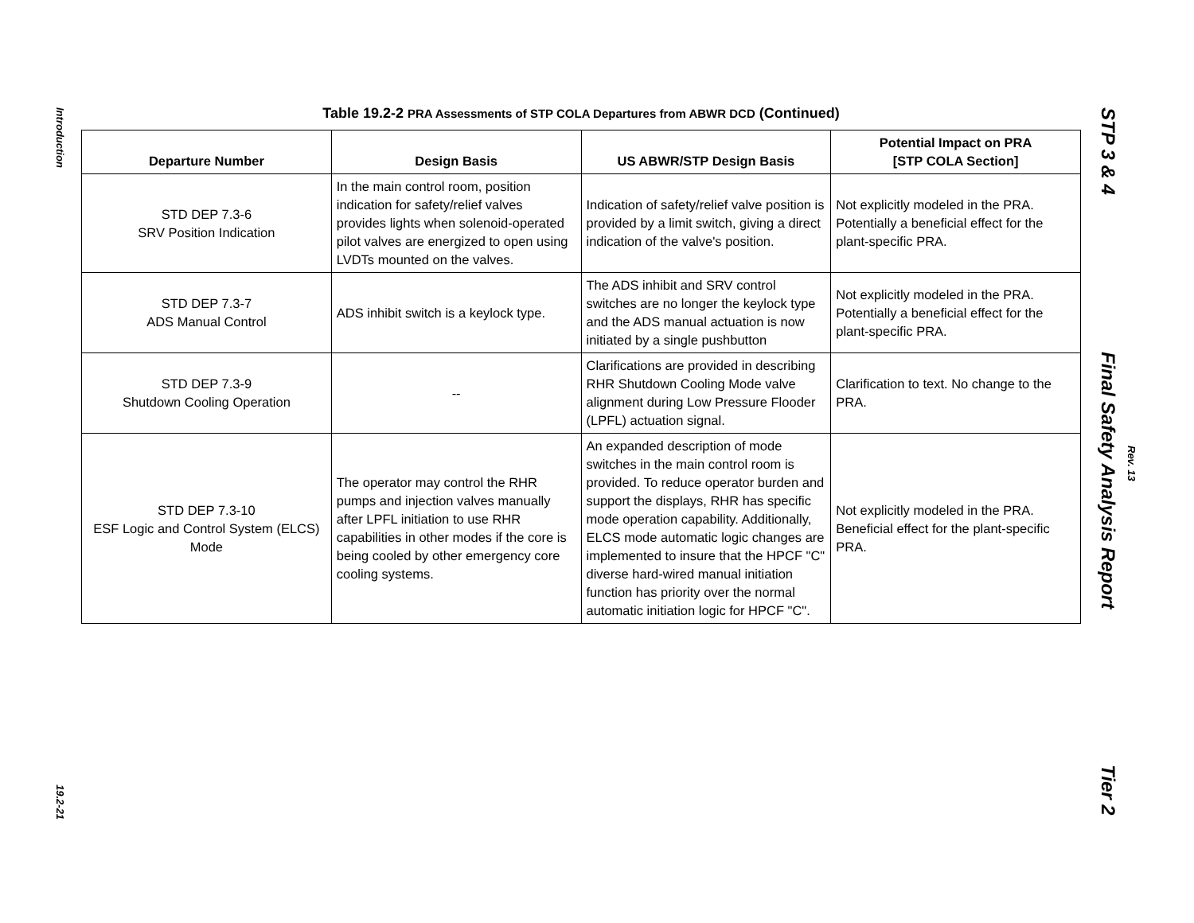Introduction
19.2-21
Table 19.2-2 PRA Assessments of STP COLA Departures from ABWR DCD (Continued)
| Departure Number | Design Basis | US ABWR/STP Design Basis | Potential Impact on PRA [STP COLA Section] |
| --- | --- | --- | --- |
| STD DEP 7.3-6 SRV Position Indication | In the main control room, position indication for safety/relief valves provides lights when solenoid-operated pilot valves are energized to open using LVDTs mounted on the valves. | Indication of safety/relief valve position is provided by a limit switch, giving a direct indication of the valve's position. | Not explicitly modeled in the PRA. Potentially a beneficial effect for the plant-specific PRA. |
| STD DEP 7.3-7 ADS Manual Control | ADS inhibit switch is a keylock type. | The ADS inhibit and SRV control switches are no longer the keylock type and the ADS manual actuation is now initiated by a single pushbutton | Not explicitly modeled in the PRA. Potentially a beneficial effect for the plant-specific PRA. |
| STD DEP 7.3-9 Shutdown Cooling Operation | -- | Clarifications are provided in describing RHR Shutdown Cooling Mode valve alignment during Low Pressure Flooder (LPFL) actuation signal. | Clarification to text. No change to the PRA. |
| STD DEP 7.3-10 ESF Logic and Control System (ELCS) Mode | The operator may control the RHR pumps and injection valves manually after LPFL initiation to use RHR capabilities in other modes if the core is being cooled by other emergency core cooling systems. | An expanded description of mode switches in the main control room is provided. To reduce operator burden and support the displays, RHR has specific mode operation capability. Additionally, ELCS mode automatic logic changes are implemented to insure that the HPCF "C" diverse hard-wired manual initiation function has priority over the normal automatic initiation logic for HPCF "C". | Not explicitly modeled in the PRA. Beneficial effect for the plant-specific PRA. |
STP 3 & 4
Final Safety Analysis Report
Tier 2
Rev. 13